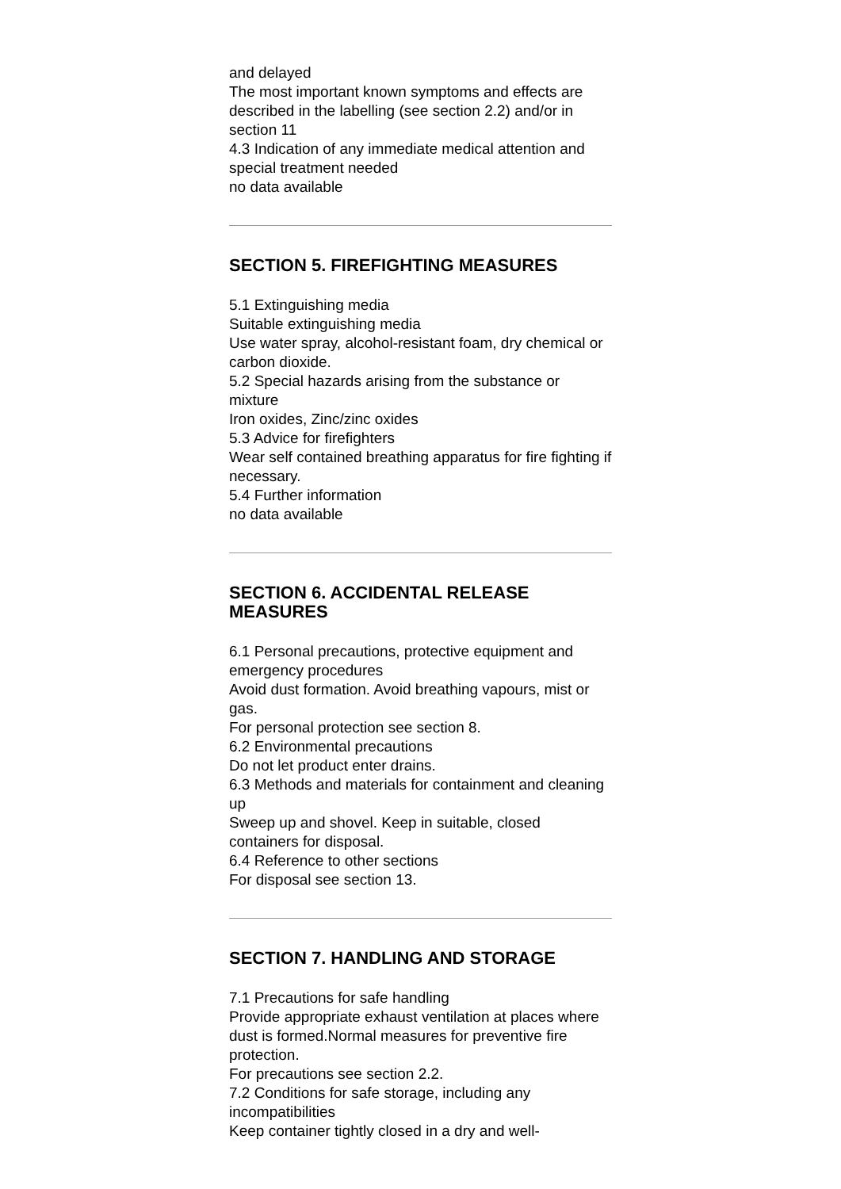and delayed
The most important known symptoms and effects are described in the labelling (see section 2.2) and/or in section 11
4.3 Indication of any immediate medical attention and special treatment needed
no data available
SECTION 5. FIREFIGHTING MEASURES
5.1 Extinguishing media
Suitable extinguishing media
Use water spray, alcohol-resistant foam, dry chemical or carbon dioxide.
5.2 Special hazards arising from the substance or mixture
Iron oxides, Zinc/zinc oxides
5.3 Advice for firefighters
Wear self contained breathing apparatus for fire fighting if necessary.
5.4 Further information
no data available
SECTION 6. ACCIDENTAL RELEASE MEASURES
6.1 Personal precautions, protective equipment and emergency procedures
Avoid dust formation. Avoid breathing vapours, mist or gas.
For personal protection see section 8.
6.2 Environmental precautions
Do not let product enter drains.
6.3 Methods and materials for containment and cleaning up
Sweep up and shovel. Keep in suitable, closed containers for disposal.
6.4 Reference to other sections
For disposal see section 13.
SECTION 7. HANDLING AND STORAGE
7.1 Precautions for safe handling
Provide appropriate exhaust ventilation at places where dust is formed.Normal measures for preventive fire protection.
For precautions see section 2.2.
7.2 Conditions for safe storage, including any incompatibilities
Keep container tightly closed in a dry and well-